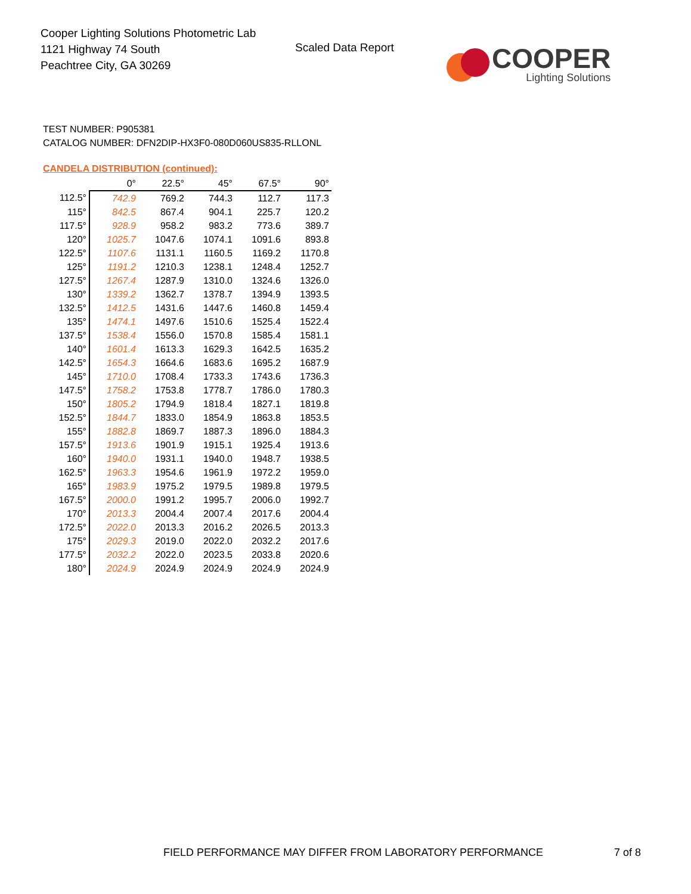Cooper Lighting Solutions Photometric Lab
1121 Highway 74 South
Peachtree City, GA 30269
Scaled Data Report
COOPER
Lighting Solutions
TEST NUMBER: P905381
CATALOG NUMBER: DFN2DIP-HX3F0-080D060US835-RLLONL
CANDELA DISTRIBUTION (continued):
| | 0° | 22.5° | 45° | 67.5° | 90° |
| --- | --- | --- | --- | --- | --- |
| 112.5° | 742.9 | 769.2 | 744.3 | 112.7 | 117.3 |
| 115° | 842.5 | 867.4 | 904.1 | 225.7 | 120.2 |
| 117.5° | 928.9 | 958.2 | 983.2 | 773.6 | 389.7 |
| 120° | 1025.7 | 1047.6 | 1074.1 | 1091.6 | 893.8 |
| 122.5° | 1107.6 | 1131.1 | 1160.5 | 1169.2 | 1170.8 |
| 125° | 1191.2 | 1210.3 | 1238.1 | 1248.4 | 1252.7 |
| 127.5° | 1267.4 | 1287.9 | 1310.0 | 1324.6 | 1326.0 |
| 130° | 1339.2 | 1362.7 | 1378.7 | 1394.9 | 1393.5 |
| 132.5° | 1412.5 | 1431.6 | 1447.6 | 1460.8 | 1459.4 |
| 135° | 1474.1 | 1497.6 | 1510.6 | 1525.4 | 1522.4 |
| 137.5° | 1538.4 | 1556.0 | 1570.8 | 1585.4 | 1581.1 |
| 140° | 1601.4 | 1613.3 | 1629.3 | 1642.5 | 1635.2 |
| 142.5° | 1654.3 | 1664.6 | 1683.6 | 1695.2 | 1687.9 |
| 145° | 1710.0 | 1708.4 | 1733.3 | 1743.6 | 1736.3 |
| 147.5° | 1758.2 | 1753.8 | 1778.7 | 1786.0 | 1780.3 |
| 150° | 1805.2 | 1794.9 | 1818.4 | 1827.1 | 1819.8 |
| 152.5° | 1844.7 | 1833.0 | 1854.9 | 1863.8 | 1853.5 |
| 155° | 1882.8 | 1869.7 | 1887.3 | 1896.0 | 1884.3 |
| 157.5° | 1913.6 | 1901.9 | 1915.1 | 1925.4 | 1913.6 |
| 160° | 1940.0 | 1931.1 | 1940.0 | 1948.7 | 1938.5 |
| 162.5° | 1963.3 | 1954.6 | 1961.9 | 1972.2 | 1959.0 |
| 165° | 1983.9 | 1975.2 | 1979.5 | 1989.8 | 1979.5 |
| 167.5° | 2000.0 | 1991.2 | 1995.7 | 2006.0 | 1992.7 |
| 170° | 2013.3 | 2004.4 | 2007.4 | 2017.6 | 2004.4 |
| 172.5° | 2022.0 | 2013.3 | 2016.2 | 2026.5 | 2013.3 |
| 175° | 2029.3 | 2019.0 | 2022.0 | 2032.2 | 2017.6 |
| 177.5° | 2032.2 | 2022.0 | 2023.5 | 2033.8 | 2020.6 |
| 180° | 2024.9 | 2024.9 | 2024.9 | 2024.9 | 2024.9 |
FIELD PERFORMANCE MAY DIFFER FROM LABORATORY PERFORMANCE
7 of 8